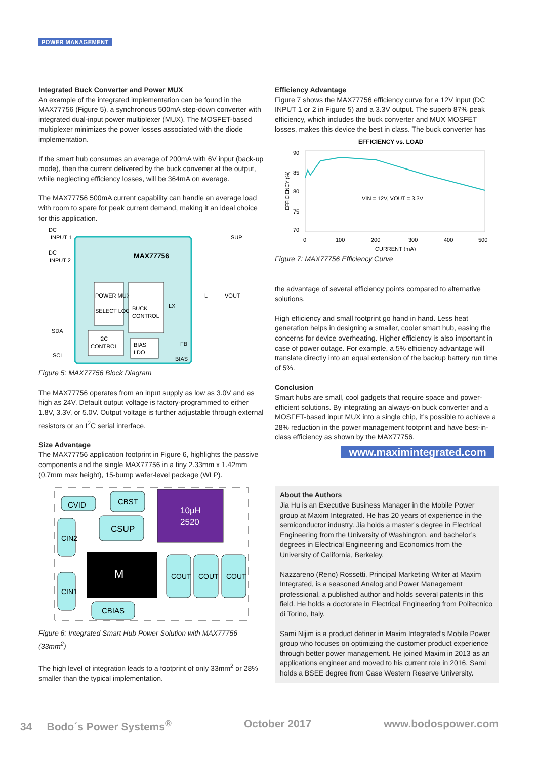POWER MANAGEMENT
Integrated Buck Converter and Power MUX
An example of the integrated implementation can be found in the MAX77756 (Figure 5), a synchronous 500mA step-down converter with integrated dual-input power multiplexer (MUX). The MOSFET-based multiplexer minimizes the power losses associated with the diode implementation.
If the smart hub consumes an average of 200mA with 6V input (back-up mode), then the current delivered by the buck converter at the output, while neglecting efficiency losses, will be 364mA on average.
The MAX77756 500mA current capability can handle an average load with room to spare for peak current demand, making it an ideal choice for this application.
DC
INPUT 1
DC
INPUT 2
SUP
MAX77756
POWER MUX
SELECT LOGIC
BUCK
CONTROL
LX
L
VOUT
I2C
CONTROL
BIAS
LDO
FB
BIAS
SDA
SCL
Figure 5: MAX77756 Block Diagram
The MAX77756 operates from an input supply as low as 3.0V and as high as 24V. Default output voltage is factory-programmed to either 1.8V, 3.3V, or 5.0V. Output voltage is further adjustable through external resistors or an I<sup>2</sup>C serial interface.
Size Advantage
The MAX77756 application footprint in Figure 6, highlights the passive components and the single MAX77756 in a tiny 2.33mm x 1.42mm (0.7mm max height), 15-bump wafer-level package (WLP).
CVID
CBST
CSUP
10µH
2520
CIN2
M
COUT
COUT
COUT
CIN1
CBIAS
Figure 6: Integrated Smart Hub Power Solution with MAX77756 (33mm<sup>2</sup>)
The high level of integration leads to a footprint of only 33mm<sup>2</sup> or 28% smaller than the typical implementation.
Efficiency Advantage
Figure 7 shows the MAX77756 efficiency curve for a 12V input (DC INPUT 1 or 2 in Figure 5) and a 3.3V output. The superb 87% peak efficiency, which includes the buck converter and MUX MOSFET losses, makes this device the best in class. The buck converter has
EFFICIENCY vs. LOAD
90
85
80
75
70
EFFICIENCY (%)
VIN = 12V, VOUT = 3.3V
0
100
200
300
400
500
CURRENT (mA)
Figure 7: MAX77756 Efficiency Curve
the advantage of several efficiency points compared to alternative solutions.
High efficiency and small footprint go hand in hand. Less heat generation helps in designing a smaller, cooler smart hub, easing the concerns for device overheating. Higher efficiency is also important in case of power outage. For example, a 5% efficiency advantage will translate directly into an equal extension of the backup battery run time of 5%.
Conclusion
Smart hubs are small, cool gadgets that require space and power-efficient solutions. By integrating an always-on buck converter and a MOSFET-based input MUX into a single chip, it’s possible to achieve a 28% reduction in the power management footprint and have best-in-class efficiency as shown by the MAX77756.
www.maximintegrated.com
About the Authors
Jia Hu is an Executive Business Manager in the Mobile Power group at Maxim Integrated. He has 20 years of experience in the semiconductor industry. Jia holds a master’s degree in Electrical Engineering from the University of Washington, and bachelor’s degrees in Electrical Engineering and Economics from the University of California, Berkeley.
Nazzareno (Reno) Rossetti, Principal Marketing Writer at Maxim Integrated, is a seasoned Analog and Power Management professional, a published author and holds several patents in this field. He holds a doctorate in Electrical Engineering from Politecnico di Torino, Italy.
Sami Nijim is a product definer in Maxim Integrated’s Mobile Power group who focuses on optimizing the customer product experience through better power management. He joined Maxim in 2013 as an applications engineer and moved to his current role in 2016. Sami holds a BSEE degree from Case Western Reserve University.
34 Bodo´s Power Systems<sup>®</sup> October 2017 www.bodospower.com